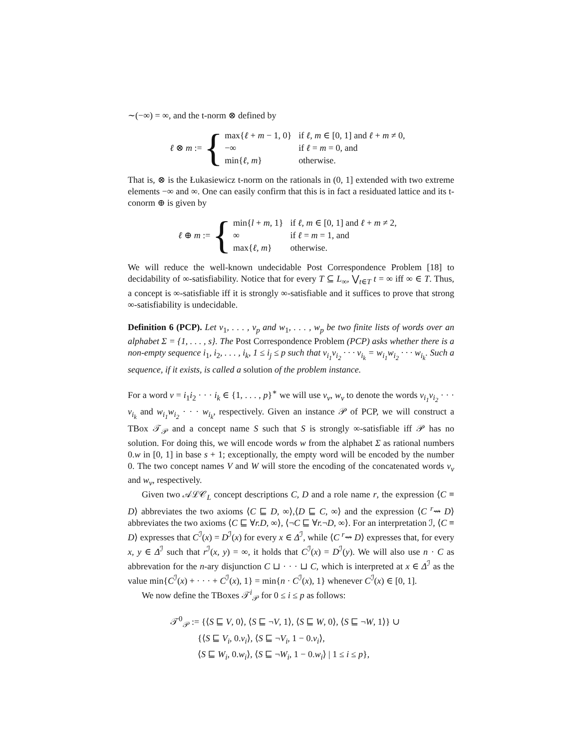∼(−∞) = ∞, and the t-norm ⊗ defined by
ℓ ⊗ m := {
| max{ ℓ + m − 1, 0} | if ℓ, m ∈ [0, 1] and ℓ + m ≠ 0, |
| −∞ | if ℓ = m = 0, and |
| min{ ℓ, m } | otherwise. |
That is, ⊗ is the Łukasiewicz t-norm on the rationals in (0, 1] extended with two extreme elements −∞ and ∞. One can easily confirm that this is in fact a residuated lattice and its t-conorm ⊕ is given by
ℓ ⊕ m := {
| min{ l + m , 1} | if ℓ, m ∈ [0, 1] and ℓ + m ≠ 2, |
| ∞ | if ℓ = m = 1, and |
| max{ ℓ, m } | otherwise. |
We will reduce the well-known undecidable Post Correspondence Problem [18] to decidability of ∞-satisfiability. Notice that for every T ⊆ L<sub>∞</sub>, ⋁<sub>t∈T</sub> t = ∞ iff ∞ ∈ T. Thus, a concept is ∞-satisfiable iff it is strongly ∞-satisfiable and it suffices to prove that strong ∞-satisfiability is undecidable.
Definition 6 (PCP). Let v<sub>1</sub>, . . . , v<sub>p</sub> and w<sub>1</sub>, . . . , w<sub>p</sub> be two finite lists of words over an alphabet Σ = {1, . . . , s}. The Post Correspondence Problem (PCP) asks whether there is a non-empty sequence i<sub>1</sub>, i<sub>2</sub>, . . . , i<sub>k</sub>, 1 ≤ i<sub>j</sub> ≤ p such that v<sub>i<sub>1</sub></sub>v<sub>i<sub>2</sub></sub> · · · v<sub>i<sub>k</sub></sub> = w<sub>i<sub>1</sub></sub>w<sub>i<sub>2</sub></sub> · · · w<sub>i<sub>k</sub></sub>. Such a sequence, if it exists, is called a solution of the problem instance.
For a word ν = i<sub>1</sub>i<sub>2</sub> · · · i<sub>k</sub> ∈ {1, . . . , p}<sup>∗</sup> we will use v<sub>ν</sub>, w<sub>ν</sub> to denote the words v<sub>i<sub>1</sub></sub>v<sub>i<sub>2</sub></sub> · · · v<sub>i<sub>k</sub></sub> and w<sub>i<sub>1</sub></sub>w<sub>i<sub>2</sub></sub> · · · w<sub>i<sub>k</sub></sub>, respectively. Given an instance 𝒫 of PCP, we will construct a TBox 𝒯<sub>𝒫</sub> and a concept name S such that S is strongly ∞-satisfiable iff 𝒫 has no solution. For doing this, we will encode words w from the alphabet Σ as rational numbers 0.w in [0, 1] in base s + 1; exceptionally, the empty word will be encoded by the number 0. The two concept names V and W will store the encoding of the concatenated words v<sub>ν</sub> and w<sub>ν</sub>, respectively.
Given two 𝒜ℒ𝒞<sub>L</sub> concept descriptions C, D and a role name r, the expression ⟨C ≡ D⟩ abbreviates the two axioms ⟨C ⊑ D, ∞⟩,⟨D ⊑ C, ∞⟩ and the expression ⟨C <sup>r</sup>⇝ D⟩ abbreviates the two axioms ⟨C ⊑ ∀r.D, ∞⟩, ⟨¬C ⊑ ∀r.¬D, ∞⟩. For an interpretation ℐ, ⟨C ≡ D⟩ expresses that C<sup>ℐ</sup>(x) = D<sup>ℐ</sup>(x) for every x ∈ Δ<sup>ℐ</sup>, while ⟨C <sup>r</sup>⇝ D⟩ expresses that, for every x, y ∈ Δ<sup>ℐ</sup> such that r<sup>ℐ</sup>(x, y) = ∞, it holds that C<sup>ℐ</sup>(x) = D<sup>ℐ</sup>(y). We will also use n · C as abbrevation for the n-ary disjunction C ⊔ · · · ⊔ C, which is interpreted at x ∈ Δ<sup>ℐ</sup> as the value min{C<sup>ℐ</sup>(x) + · · · + C<sup>ℐ</sup>(x), 1} = min{n · C<sup>ℐ</sup>(x), 1} whenever C<sup>ℐ</sup>(x) ∈ [0, 1].
We now define the TBoxes 𝒯<sup>i</sup><sub>𝒫</sub> for 0 ≤ i ≤ p as follows:
𝒯<sup>0</sup><sub>𝒫</sub> := {⟨S ⊑ V, 0⟩, ⟨S ⊑ ¬V, 1⟩, ⟨S ⊑ W, 0⟩, ⟨S ⊑ ¬W, 1⟩} ∪
{⟨S ⊑ V<sub>i</sub>, 0.v<sub>i</sub>⟩, ⟨S ⊑ ¬V<sub>i</sub>, 1 − 0.v<sub>i</sub>⟩,
⟨S ⊑ W<sub>i</sub>, 0.w<sub>i</sub>⟩, ⟨S ⊑ ¬W<sub>i</sub>, 1 − 0.w<sub>i</sub>⟩ | 1 ≤ i ≤ p},